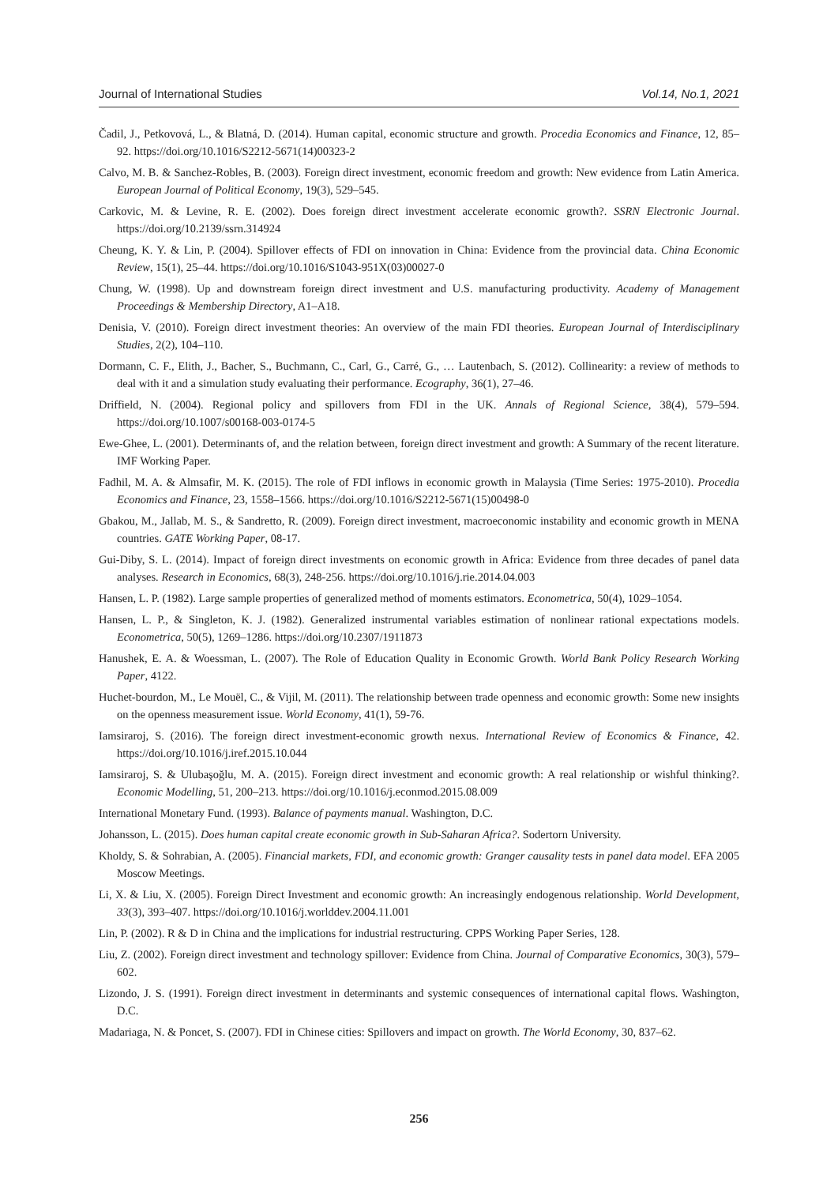Journal of International Studies Vol.14, No.1, 2021
Čadil, J., Petkovová, L., & Blatná, D. (2014). Human capital, economic structure and growth. Procedia Economics and Finance, 12, 85–92. https://doi.org/10.1016/S2212-5671(14)00323-2
Calvo, M. B. & Sanchez-Robles, B. (2003). Foreign direct investment, economic freedom and growth: New evidence from Latin America. European Journal of Political Economy, 19(3), 529–545.
Carkovic, M. & Levine, R. E. (2002). Does foreign direct investment accelerate economic growth?. SSRN Electronic Journal. https://doi.org/10.2139/ssrn.314924
Cheung, K. Y. & Lin, P. (2004). Spillover effects of FDI on innovation in China: Evidence from the provincial data. China Economic Review, 15(1), 25–44. https://doi.org/10.1016/S1043-951X(03)00027-0
Chung, W. (1998). Up and downstream foreign direct investment and U.S. manufacturing productivity. Academy of Management Proceedings & Membership Directory, A1–A18.
Denisia, V. (2010). Foreign direct investment theories: An overview of the main FDI theories. European Journal of Interdisciplinary Studies, 2(2), 104–110.
Dormann, C. F., Elith, J., Bacher, S., Buchmann, C., Carl, G., Carré, G., … Lautenbach, S. (2012). Collinearity: a review of methods to deal with it and a simulation study evaluating their performance. Ecography, 36(1), 27–46.
Driffield, N. (2004). Regional policy and spillovers from FDI in the UK. Annals of Regional Science, 38(4), 579–594. https://doi.org/10.1007/s00168-003-0174-5
Ewe-Ghee, L. (2001). Determinants of, and the relation between, foreign direct investment and growth: A Summary of the recent literature. IMF Working Paper.
Fadhil, M. A. & Almsafir, M. K. (2015). The role of FDI inflows in economic growth in Malaysia (Time Series: 1975-2010). Procedia Economics and Finance, 23, 1558–1566. https://doi.org/10.1016/S2212-5671(15)00498-0
Gbakou, M., Jallab, M. S., & Sandretto, R. (2009). Foreign direct investment, macroeconomic instability and economic growth in MENA countries. GATE Working Paper, 08-17.
Gui-Diby, S. L. (2014). Impact of foreign direct investments on economic growth in Africa: Evidence from three decades of panel data analyses. Research in Economics, 68(3), 248-256. https://doi.org/10.1016/j.rie.2014.04.003
Hansen, L. P. (1982). Large sample properties of generalized method of moments estimators. Econometrica, 50(4), 1029–1054.
Hansen, L. P., & Singleton, K. J. (1982). Generalized instrumental variables estimation of nonlinear rational expectations models. Econometrica, 50(5), 1269–1286. https://doi.org/10.2307/1911873
Hanushek, E. A. & Woessman, L. (2007). The Role of Education Quality in Economic Growth. World Bank Policy Research Working Paper, 4122.
Huchet-bourdon, M., Le Mouël, C., & Vijil, M. (2011). The relationship between trade openness and economic growth: Some new insights on the openness measurement issue. World Economy, 41(1), 59-76.
Iamsiraroj, S. (2016). The foreign direct investment-economic growth nexus. International Review of Economics & Finance, 42. https://doi.org/10.1016/j.iref.2015.10.044
Iamsiraroj, S. & Ulubaşoğlu, M. A. (2015). Foreign direct investment and economic growth: A real relationship or wishful thinking?. Economic Modelling, 51, 200–213. https://doi.org/10.1016/j.econmod.2015.08.009
International Monetary Fund. (1993). Balance of payments manual. Washington, D.C.
Johansson, L. (2015). Does human capital create economic growth in Sub-Saharan Africa?. Sodertorn University.
Kholdy, S. & Sohrabian, A. (2005). Financial markets, FDI, and economic growth: Granger causality tests in panel data model. EFA 2005 Moscow Meetings.
Li, X. & Liu, X. (2005). Foreign Direct Investment and economic growth: An increasingly endogenous relationship. World Development, 33(3), 393–407. https://doi.org/10.1016/j.worlddev.2004.11.001
Lin, P. (2002). R & D in China and the implications for industrial restructuring. CPPS Working Paper Series, 128.
Liu, Z. (2002). Foreign direct investment and technology spillover: Evidence from China. Journal of Comparative Economics, 30(3), 579–602.
Lizondo, J. S. (1991). Foreign direct investment in determinants and systemic consequences of international capital flows. Washington, D.C.
Madariaga, N. & Poncet, S. (2007). FDI in Chinese cities: Spillovers and impact on growth. The World Economy, 30, 837–62.
256